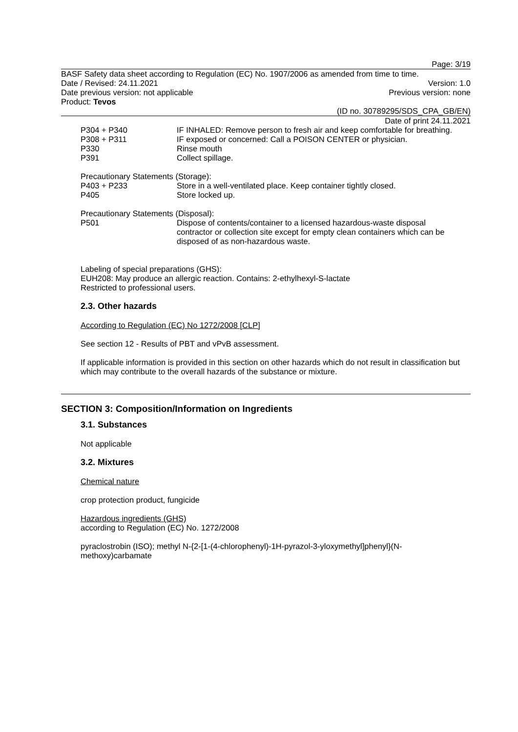Page: 3/19
BASF Safety data sheet according to Regulation (EC) No. 1907/2006 as amended from time to time.
Date / Revised: 24.11.2021 Version: 1.0
Date previous version: not applicable Previous version: none
Product: Tevos
(ID no. 30789295/SDS_CPA_GB/EN)
Date of print 24.11.2021
P304 + P340 IF INHALED: Remove person to fresh air and keep comfortable for breathing.
P308 + P311 IF exposed or concerned: Call a POISON CENTER or physician.
P330 Rinse mouth
P391 Collect spillage.
Precautionary Statements (Storage):
P403 + P233 Store in a well-ventilated place. Keep container tightly closed.
P405 Store locked up.
Precautionary Statements (Disposal):
P501 Dispose of contents/container to a licensed hazardous-waste disposal contractor or collection site except for empty clean containers which can be disposed of as non-hazardous waste.
Labeling of special preparations (GHS):
EUH208: May produce an allergic reaction. Contains: 2-ethylhexyl-S-lactate
Restricted to professional users.
2.3. Other hazards
According to Regulation (EC) No 1272/2008 [CLP]
See section 12 - Results of PBT and vPvB assessment.
If applicable information is provided in this section on other hazards which do not result in classification but which may contribute to the overall hazards of the substance or mixture.
SECTION 3: Composition/Information on Ingredients
3.1. Substances
Not applicable
3.2. Mixtures
Chemical nature
crop protection product, fungicide
Hazardous ingredients (GHS)
according to Regulation (EC) No. 1272/2008
pyraclostrobin (ISO); methyl N-{2-[1-(4-chlorophenyl)-1H-pyrazol-3-yloxymethyl]phenyl}(N-methoxy)carbamate